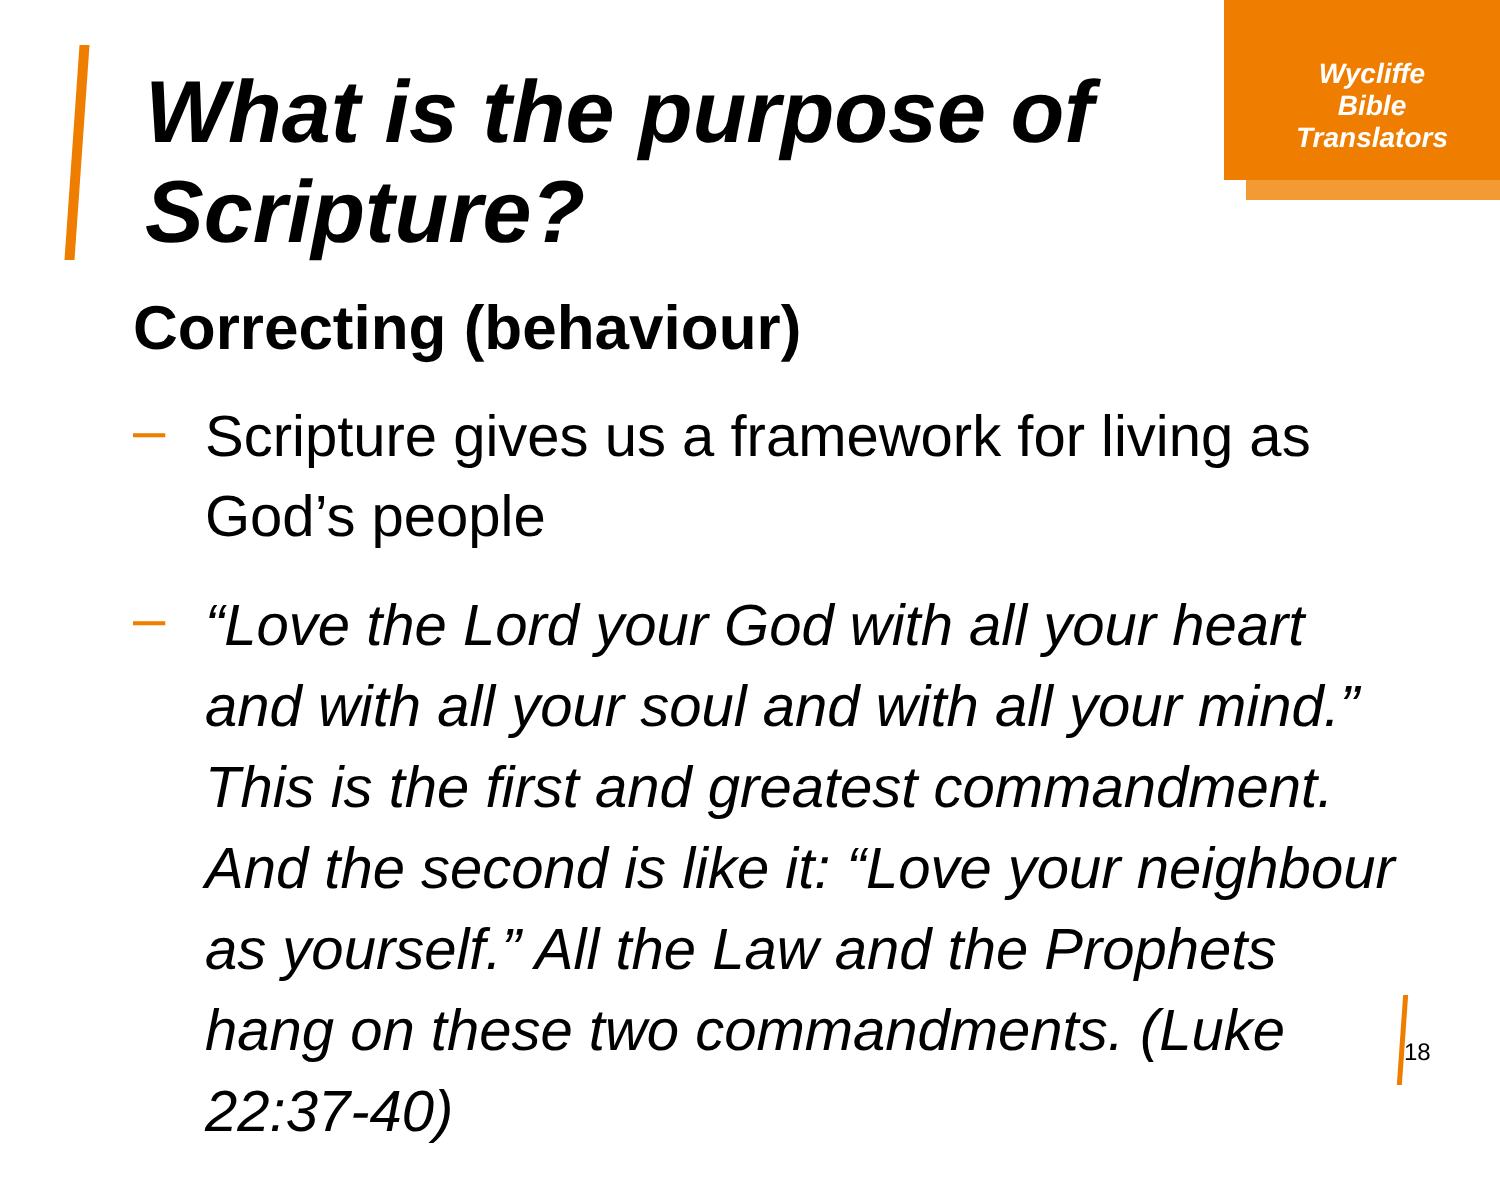Wycliffe
Bible
Translators
What is the purpose of
Scripture?
Correcting (behaviour)
– Scripture gives us a framework for living as God’s people
– “Love the Lord your God with all your heart and with all your soul and with all your mind.” This is the first and greatest commandment. And the second is like it: “Love your neighbour as yourself.” All the Law and the Prophets hang on these two commandments. (Luke 22:37-40)
18